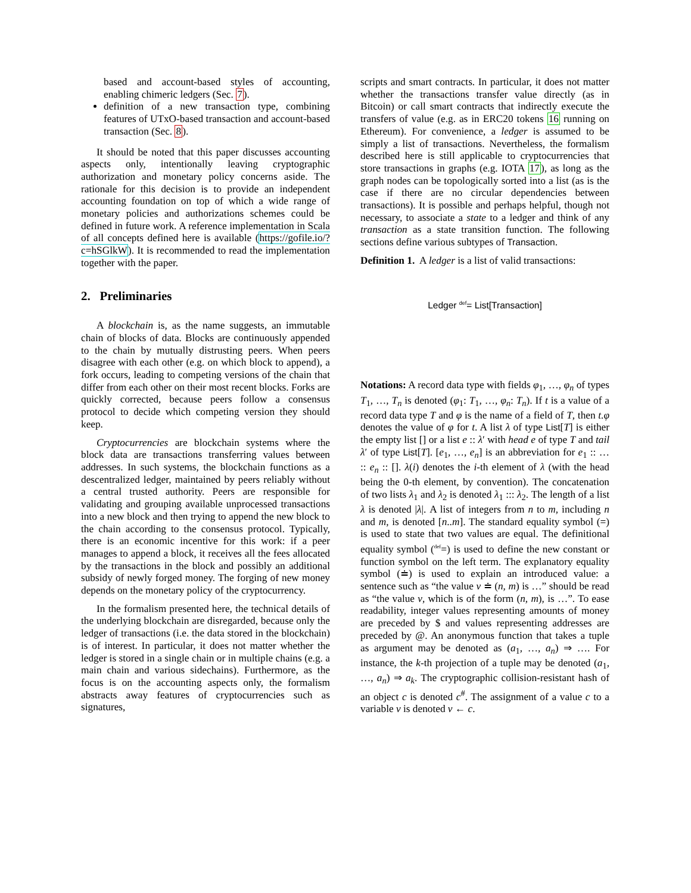based and account-based styles of accounting, enabling chimeric ledgers (Sec. 7).
definition of a new transaction type, combining features of UTxO-based transaction and account-based transaction (Sec. 8).
It should be noted that this paper discusses accounting aspects only, intentionally leaving cryptographic authorization and monetary policy concerns aside. The rationale for this decision is to provide an independent accounting foundation on top of which a wide range of monetary policies and authorizations schemes could be defined in future work. A reference implementation in Scala of all concepts defined here is available (https://gofile.io/?c=hSGlkW). It is recommended to read the implementation together with the paper.
2. Preliminaries
A blockchain is, as the name suggests, an immutable chain of blocks of data. Blocks are continuously appended to the chain by mutually distrusting peers. When peers disagree with each other (e.g. on which block to append), a fork occurs, leading to competing versions of the chain that differ from each other on their most recent blocks. Forks are quickly corrected, because peers follow a consensus protocol to decide which competing version they should keep.
Cryptocurrencies are blockchain systems where the block data are transactions transferring values between addresses. In such systems, the blockchain functions as a descentralized ledger, maintained by peers reliably without a central trusted authority. Peers are responsible for validating and grouping available unprocessed transactions into a new block and then trying to append the new block to the chain according to the consensus protocol. Typically, there is an economic incentive for this work: if a peer manages to append a block, it receives all the fees allocated by the transactions in the block and possibly an additional subsidy of newly forged money. The forging of new money depends on the monetary policy of the cryptocurrency.
In the formalism presented here, the technical details of the underlying blockchain are disregarded, because only the ledger of transactions (i.e. the data stored in the blockchain) is of interest. In particular, it does not matter whether the ledger is stored in a single chain or in multiple chains (e.g. a main chain and various sidechains). Furthermore, as the focus is on the accounting aspects only, the formalism abstracts away features of cryptocurrencies such as signatures,
scripts and smart contracts. In particular, it does not matter whether the transactions transfer value directly (as in Bitcoin) or call smart contracts that indirectly execute the transfers of value (e.g. as in ERC20 tokens 16 running on Ethereum). For convenience, a ledger is assumed to be simply a list of transactions. Nevertheless, the formalism described here is still applicable to cryptocurrencies that store transactions in graphs (e.g. IOTA 17), as long as the graph nodes can be topologically sorted into a list (as is the case if there are no circular dependencies between transactions). It is possible and perhaps helpful, though not necessary, to associate a state to a ledger and think of any transaction as a state transition function. The following sections define various subtypes of Transaction.
Definition 1. A ledger is a list of valid transactions:
Ledger <sup>def</sup>= List[Transaction]
Notations: A record data type with fields φ<sub>1</sub>, …, φ<sub>n</sub> of types T<sub>1</sub>, …, T<sub>n</sub> is denoted (φ<sub>1</sub>: T<sub>1</sub>, …, φ<sub>n</sub>: T<sub>n</sub>). If t is a value of a record data type T and φ is the name of a field of T, then t.φ denotes the value of φ for t. A list λ of type List[T] is either the empty list [] or a list e :: λ′ with head e of type T and tail λ′ of type List[T]. [e<sub>1</sub>, …, e<sub>n</sub>] is an abbreviation for e<sub>1</sub> :: … :: e<sub>n</sub> :: []. λ(i) denotes the i-th element of λ (with the head being the 0-th element, by convention). The concatenation of two lists λ<sub>1</sub> and λ<sub>2</sub> is denoted λ<sub>1</sub> ::: λ<sub>2</sub>. The length of a list λ is denoted |λ|. A list of integers from n to m, including n and m, is denoted [n..m]. The standard equality symbol (=) is used to state that two values are equal. The definitional equality symbol (<sup>def</sup>=) is used to define the new constant or function symbol on the left term. The explanatory equality symbol (≐) is used to explain an introduced value: a sentence such as “the value v ≐ (n, m) is …” should be read as “the value v, which is of the form (n, m), is …”. To ease readability, integer values representing amounts of money are preceded by $ and values representing addresses are preceded by @. An anonymous function that takes a tuple as argument may be denoted as (a<sub>1</sub>, …, a<sub>n</sub>) ⇒ …. For instance, the k-th projection of a tuple may be denoted (a<sub>1</sub>, …, a<sub>n</sub>) ⇒ a<sub>k</sub>. The cryptographic collision-resistant hash of an object c is denoted c<sup>#</sup>. The assignment of a value c to a variable v is denoted v ← c.